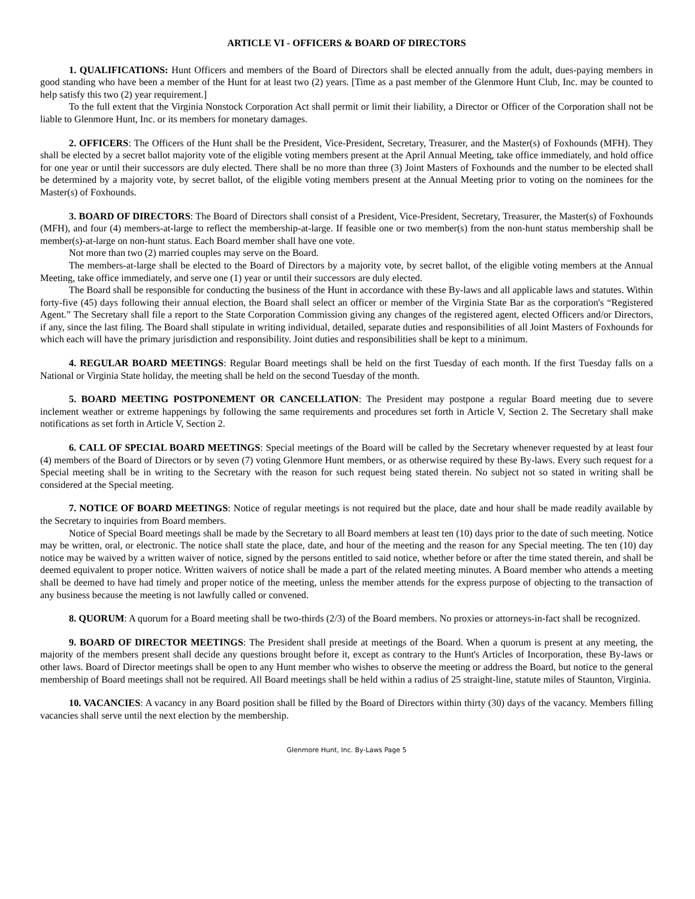ARTICLE VI - OFFICERS & BOARD OF DIRECTORS
1. QUALIFICATIONS: Hunt Officers and members of the Board of Directors shall be elected annually from the adult, dues-paying members in good standing who have been a member of the Hunt for at least two (2) years. [Time as a past member of the Glenmore Hunt Club, Inc. may be counted to help satisfy this two (2) year requirement.]
To the full extent that the Virginia Nonstock Corporation Act shall permit or limit their liability, a Director or Officer of the Corporation shall not be liable to Glenmore Hunt, Inc. or its members for monetary damages.
2. OFFICERS: The Officers of the Hunt shall be the President, Vice-President, Secretary, Treasurer, and the Master(s) of Foxhounds (MFH). They shall be elected by a secret ballot majority vote of the eligible voting members present at the April Annual Meeting, take office immediately, and hold office for one year or until their successors are duly elected. There shall be no more than three (3) Joint Masters of Foxhounds and the number to be elected shall be determined by a majority vote, by secret ballot, of the eligible voting members present at the Annual Meeting prior to voting on the nominees for the Master(s) of Foxhounds.
3. BOARD OF DIRECTORS: The Board of Directors shall consist of a President, Vice-President, Secretary, Treasurer, the Master(s) of Foxhounds (MFH), and four (4) members-at-large to reflect the membership-at-large. If feasible one or two member(s) from the non-hunt status membership shall be member(s)-at-large on non-hunt status. Each Board member shall have one vote.
Not more than two (2) married couples may serve on the Board.
The members-at-large shall be elected to the Board of Directors by a majority vote, by secret ballot, of the eligible voting members at the Annual Meeting, take office immediately, and serve one (1) year or until their successors are duly elected.
The Board shall be responsible for conducting the business of the Hunt in accordance with these By-laws and all applicable laws and statutes. Within forty-five (45) days following their annual election, the Board shall select an officer or member of the Virginia State Bar as the corporation's “Registered Agent.” The Secretary shall file a report to the State Corporation Commission giving any changes of the registered agent, elected Officers and/or Directors, if any, since the last filing. The Board shall stipulate in writing individual, detailed, separate duties and responsibilities of all Joint Masters of Foxhounds for which each will have the primary jurisdiction and responsibility. Joint duties and responsibilities shall be kept to a minimum.
4. REGULAR BOARD MEETINGS: Regular Board meetings shall be held on the first Tuesday of each month. If the first Tuesday falls on a National or Virginia State holiday, the meeting shall be held on the second Tuesday of the month.
5. BOARD MEETING POSTPONEMENT OR CANCELLATION: The President may postpone a regular Board meeting due to severe inclement weather or extreme happenings by following the same requirements and procedures set forth in Article V, Section 2. The Secretary shall make notifications as set forth in Article V, Section 2.
6. CALL OF SPECIAL BOARD MEETINGS: Special meetings of the Board will be called by the Secretary whenever requested by at least four (4) members of the Board of Directors or by seven (7) voting Glenmore Hunt members, or as otherwise required by these By-laws. Every such request for a Special meeting shall be in writing to the Secretary with the reason for such request being stated therein. No subject not so stated in writing shall be considered at the Special meeting.
7. NOTICE OF BOARD MEETINGS: Notice of regular meetings is not required but the place, date and hour shall be made readily available by the Secretary to inquiries from Board members.
Notice of Special Board meetings shall be made by the Secretary to all Board members at least ten (10) days prior to the date of such meeting. Notice may be written, oral, or electronic. The notice shall state the place, date, and hour of the meeting and the reason for any Special meeting. The ten (10) day notice may be waived by a written waiver of notice, signed by the persons entitled to said notice, whether before or after the time stated therein, and shall be deemed equivalent to proper notice. Written waivers of notice shall be made a part of the related meeting minutes. A Board member who attends a meeting shall be deemed to have had timely and proper notice of the meeting, unless the member attends for the express purpose of objecting to the transaction of any business because the meeting is not lawfully called or convened.
8. QUORUM: A quorum for a Board meeting shall be two-thirds (2/3) of the Board members. No proxies or attorneys-in-fact shall be recognized.
9. BOARD OF DIRECTOR MEETINGS: The President shall preside at meetings of the Board. When a quorum is present at any meeting, the majority of the members present shall decide any questions brought before it, except as contrary to the Hunt's Articles of Incorporation, these By-laws or other laws. Board of Director meetings shall be open to any Hunt member who wishes to observe the meeting or address the Board, but notice to the general membership of Board meetings shall not be required. All Board meetings shall be held within a radius of 25 straight-line, statute miles of Staunton, Virginia.
10. VACANCIES: A vacancy in any Board position shall be filled by the Board of Directors within thirty (30) days of the vacancy. Members filling vacancies shall serve until the next election by the membership.
Glenmore Hunt, Inc. By-Laws Page 5